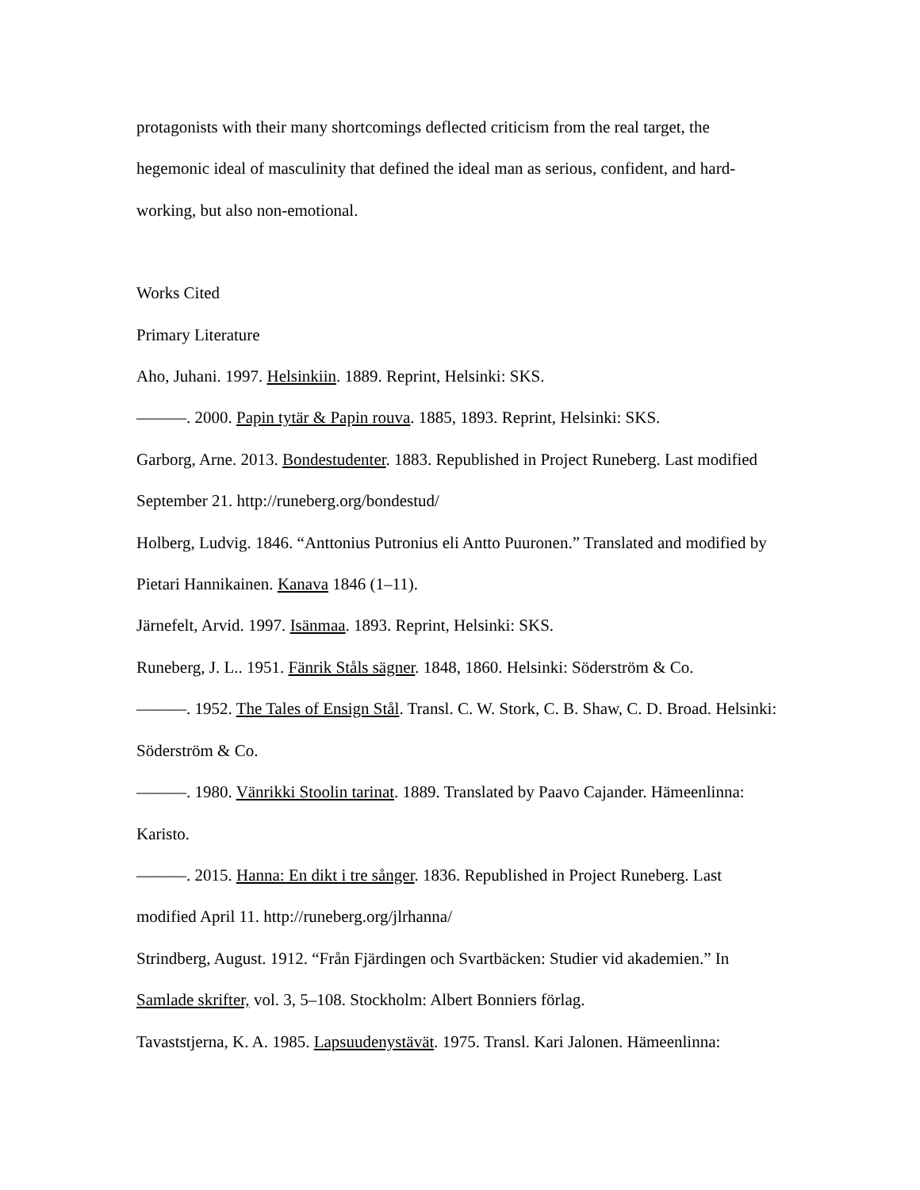protagonists with their many shortcomings deflected criticism from the real target, the hegemonic ideal of masculinity that defined the ideal man as serious, confident, and hard-working, but also non-emotional.
Works Cited
Primary Literature
Aho, Juhani. 1997. Helsinkiin. 1889. Reprint, Helsinki: SKS.
———. 2000. Papin tytär & Papin rouva. 1885, 1893. Reprint, Helsinki: SKS.
Garborg, Arne. 2013. Bondestudenter. 1883. Republished in Project Runeberg. Last modified September 21. http://runeberg.org/bondestud/
Holberg, Ludvig. 1846. “Anttonius Putronius eli Antto Puuronen.” Translated and modified by Pietari Hannikainen. Kanava 1846 (1–11).
Järnefelt, Arvid. 1997. Isänmaa. 1893. Reprint, Helsinki: SKS.
Runeberg, J. L.. 1951. Fänrik Ståls sägner. 1848, 1860. Helsinki: Söderström & Co.
———. 1952. The Tales of Ensign Stål. Transl. C. W. Stork, C. B. Shaw, C. D. Broad. Helsinki: Söderström & Co.
———. 1980. Vänrikki Stoolin tarinat. 1889. Translated by Paavo Cajander. Hämeenlinna: Karisto.
———. 2015. Hanna: En dikt i tre sånger. 1836. Republished in Project Runeberg. Last modified April 11. http://runeberg.org/jlrhanna/
Strindberg, August. 1912. “Från Fjärdingen och Svartbäcken: Studier vid akademien.” In Samlade skrifter, vol. 3, 5–108. Stockholm: Albert Bonniers förlag.
Tavaststjerna, K. A. 1985. Lapsuudenystävät. 1975. Transl. Kari Jalonen. Hämeenlinna: